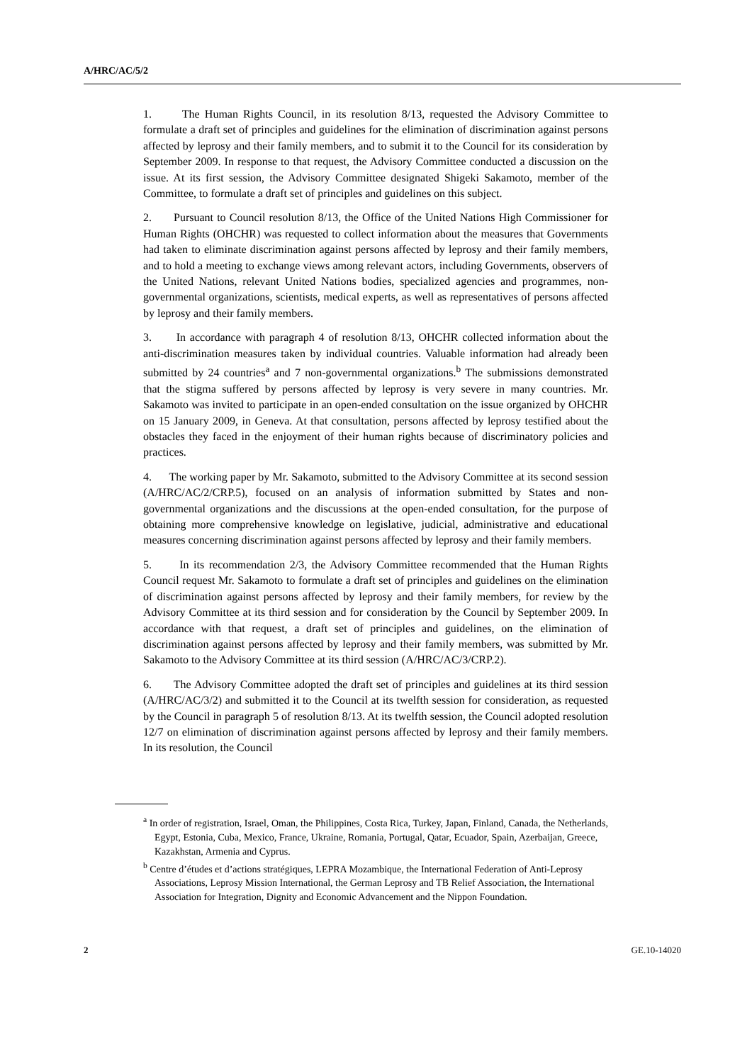A/HRC/AC/5/2
1. The Human Rights Council, in its resolution 8/13, requested the Advisory Committee to formulate a draft set of principles and guidelines for the elimination of discrimination against persons affected by leprosy and their family members, and to submit it to the Council for its consideration by September 2009. In response to that request, the Advisory Committee conducted a discussion on the issue. At its first session, the Advisory Committee designated Shigeki Sakamoto, member of the Committee, to formulate a draft set of principles and guidelines on this subject.
2. Pursuant to Council resolution 8/13, the Office of the United Nations High Commissioner for Human Rights (OHCHR) was requested to collect information about the measures that Governments had taken to eliminate discrimination against persons affected by leprosy and their family members, and to hold a meeting to exchange views among relevant actors, including Governments, observers of the United Nations, relevant United Nations bodies, specialized agencies and programmes, non-governmental organizations, scientists, medical experts, as well as representatives of persons affected by leprosy and their family members.
3. In accordance with paragraph 4 of resolution 8/13, OHCHR collected information about the anti-discrimination measures taken by individual countries. Valuable information had already been submitted by 24 countries<sup>a</sup> and 7 non-governmental organizations.<sup>b</sup> The submissions demonstrated that the stigma suffered by persons affected by leprosy is very severe in many countries. Mr. Sakamoto was invited to participate in an open-ended consultation on the issue organized by OHCHR on 15 January 2009, in Geneva. At that consultation, persons affected by leprosy testified about the obstacles they faced in the enjoyment of their human rights because of discriminatory policies and practices.
4. The working paper by Mr. Sakamoto, submitted to the Advisory Committee at its second session (A/HRC/AC/2/CRP.5), focused on an analysis of information submitted by States and non-governmental organizations and the discussions at the open-ended consultation, for the purpose of obtaining more comprehensive knowledge on legislative, judicial, administrative and educational measures concerning discrimination against persons affected by leprosy and their family members.
5. In its recommendation 2/3, the Advisory Committee recommended that the Human Rights Council request Mr. Sakamoto to formulate a draft set of principles and guidelines on the elimination of discrimination against persons affected by leprosy and their family members, for review by the Advisory Committee at its third session and for consideration by the Council by September 2009. In accordance with that request, a draft set of principles and guidelines, on the elimination of discrimination against persons affected by leprosy and their family members, was submitted by Mr. Sakamoto to the Advisory Committee at its third session (A/HRC/AC/3/CRP.2).
6. The Advisory Committee adopted the draft set of principles and guidelines at its third session (A/HRC/AC/3/2) and submitted it to the Council at its twelfth session for consideration, as requested by the Council in paragraph 5 of resolution 8/13. At its twelfth session, the Council adopted resolution 12/7 on elimination of discrimination against persons affected by leprosy and their family members. In its resolution, the Council
<sup>a</sup> In order of registration, Israel, Oman, the Philippines, Costa Rica, Turkey, Japan, Finland, Canada, the Netherlands, Egypt, Estonia, Cuba, Mexico, France, Ukraine, Romania, Portugal, Qatar, Ecuador, Spain, Azerbaijan, Greece, Kazakhstan, Armenia and Cyprus.
<sup>b</sup> Centre d’études et d’actions stratégiques, LEPRA Mozambique, the International Federation of Anti-Leprosy Associations, Leprosy Mission International, the German Leprosy and TB Relief Association, the International Association for Integration, Dignity and Economic Advancement and the Nippon Foundation.
2 GE.10-14020